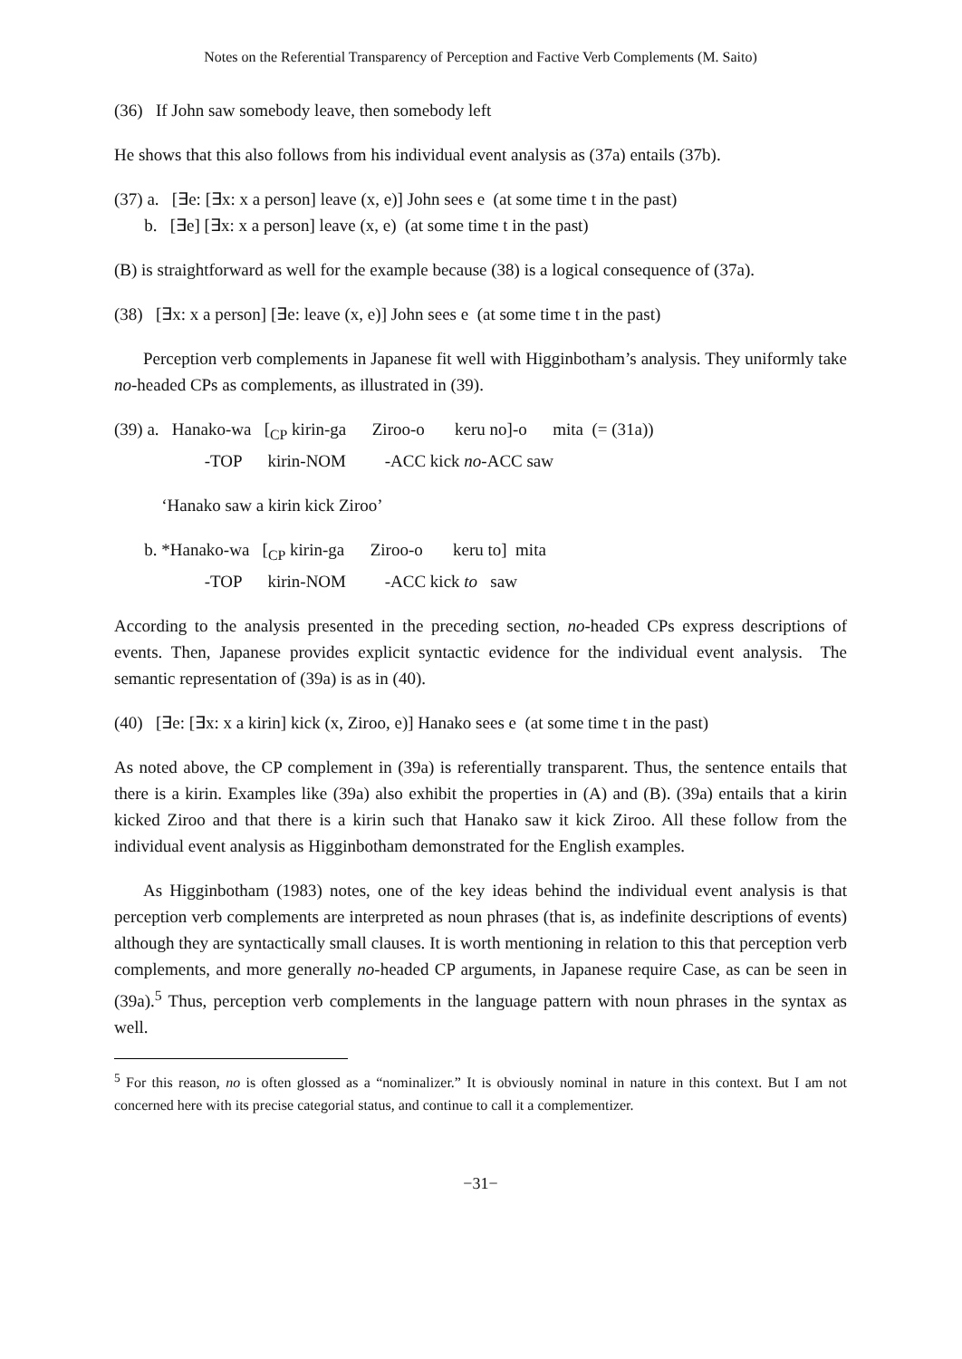Notes on the Referential Transparency of Perception and Factive Verb Complements (M. Saito)
(36) If John saw somebody leave, then somebody left
He shows that this also follows from his individual event analysis as (37a) entails (37b).
(37) a. [∃e: [∃x: x a person] leave (x, e)] John sees e (at some time t in the past)
b. [∃e] [∃x: x a person] leave (x, e) (at some time t in the past)
(B) is straightforward as well for the example because (38) is a logical consequence of (37a).
(38) [∃x: x a person] [∃e: leave (x, e)] John sees e (at some time t in the past)
Perception verb complements in Japanese fit well with Higginbotham’s analysis. They uniformly take no-headed CPs as complements, as illustrated in (39).
(39) a. Hanako-wa [<sub>CP</sub> kirin-ga Ziroo-o keru no]-o mita (= (31a))
-TOP kirin-NOM -ACC kick no-ACC saw
‘Hanako saw a kirin kick Ziroo’
b. *Hanako-wa [<sub>CP</sub> kirin-ga Ziroo-o keru to] mita
-TOP kirin-NOM -ACC kick to saw
According to the analysis presented in the preceding section, no-headed CPs express descriptions of events. Then, Japanese provides explicit syntactic evidence for the individual event analysis. The semantic representation of (39a) is as in (40).
(40) [∃e: [∃x: x a kirin] kick (x, Ziroo, e)] Hanako sees e (at some time t in the past)
As noted above, the CP complement in (39a) is referentially transparent. Thus, the sentence entails that there is a kirin. Examples like (39a) also exhibit the properties in (A) and (B). (39a) entails that a kirin kicked Ziroo and that there is a kirin such that Hanako saw it kick Ziroo. All these follow from the individual event analysis as Higginbotham demonstrated for the English examples.
As Higginbotham (1983) notes, one of the key ideas behind the individual event analysis is that perception verb complements are interpreted as noun phrases (that is, as indefinite descriptions of events) although they are syntactically small clauses. It is worth mentioning in relation to this that perception verb complements, and more generally no-headed CP arguments, in Japanese require Case, as can be seen in (39a).<sup>5</sup> Thus, perception verb complements in the language pattern with noun phrases in the syntax as well.
<sup>5</sup> For this reason, no is often glossed as a “nominalizer.” It is obviously nominal in nature in this context. But I am not concerned here with its precise categorial status, and continue to call it a complementizer.
−31−